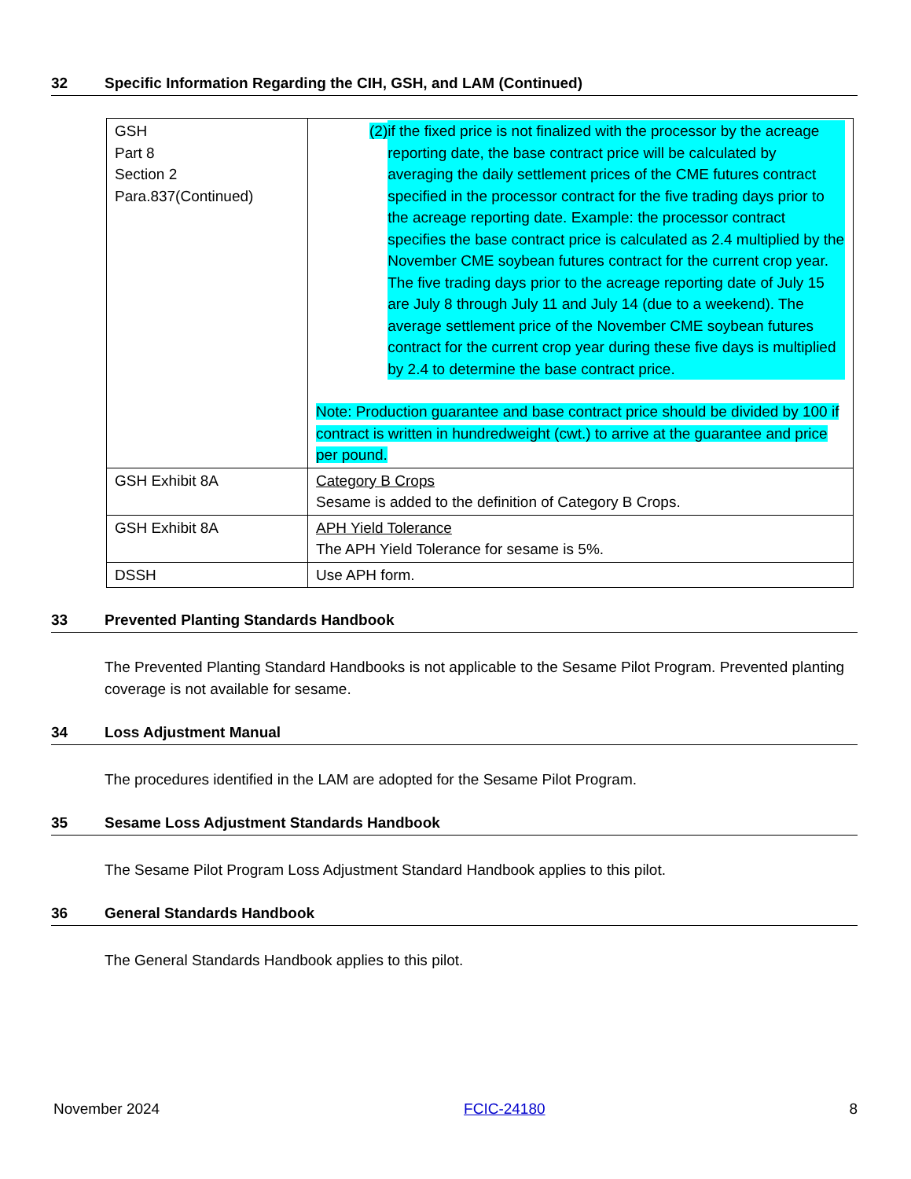32 Specific Information Regarding the CIH, GSH, and LAM (Continued)
| GSH Part 8 Section 2 Para.837(Continued) | (2) if the fixed price is not finalized with the processor by the acreage reporting date, the base contract price will be calculated by averaging the daily settlement prices of the CME futures contract specified in the processor contract for the five trading days prior to the acreage reporting date. Example: the processor contract specifies the base contract price is calculated as 2.4 multiplied by the November CME soybean futures contract for the current crop year. The five trading days prior to the acreage reporting date of July 15 are July 8 through July 11 and July 14 (due to a weekend). The average settlement price of the November CME soybean futures contract for the current crop year during these five days is multiplied by 2.4 to determine the base contract price. Note: Production guarantee and base contract price should be divided by 100 if contract is written in hundredweight (cwt.) to arrive at the guarantee and price per pound. |
| GSH Exhibit 8A | Category B Crops Sesame is added to the definition of Category B Crops. |
| GSH Exhibit 8A | APH Yield Tolerance The APH Yield Tolerance for sesame is 5%. |
| DSSH | Use APH form. |
33 Prevented Planting Standards Handbook
The Prevented Planting Standard Handbooks is not applicable to the Sesame Pilot Program. Prevented planting coverage is not available for sesame.
34 Loss Adjustment Manual
The procedures identified in the LAM are adopted for the Sesame Pilot Program.
35 Sesame Loss Adjustment Standards Handbook
The Sesame Pilot Program Loss Adjustment Standard Handbook applies to this pilot.
36 General Standards Handbook
The General Standards Handbook applies to this pilot.
November 2024 FCIC-24180 8